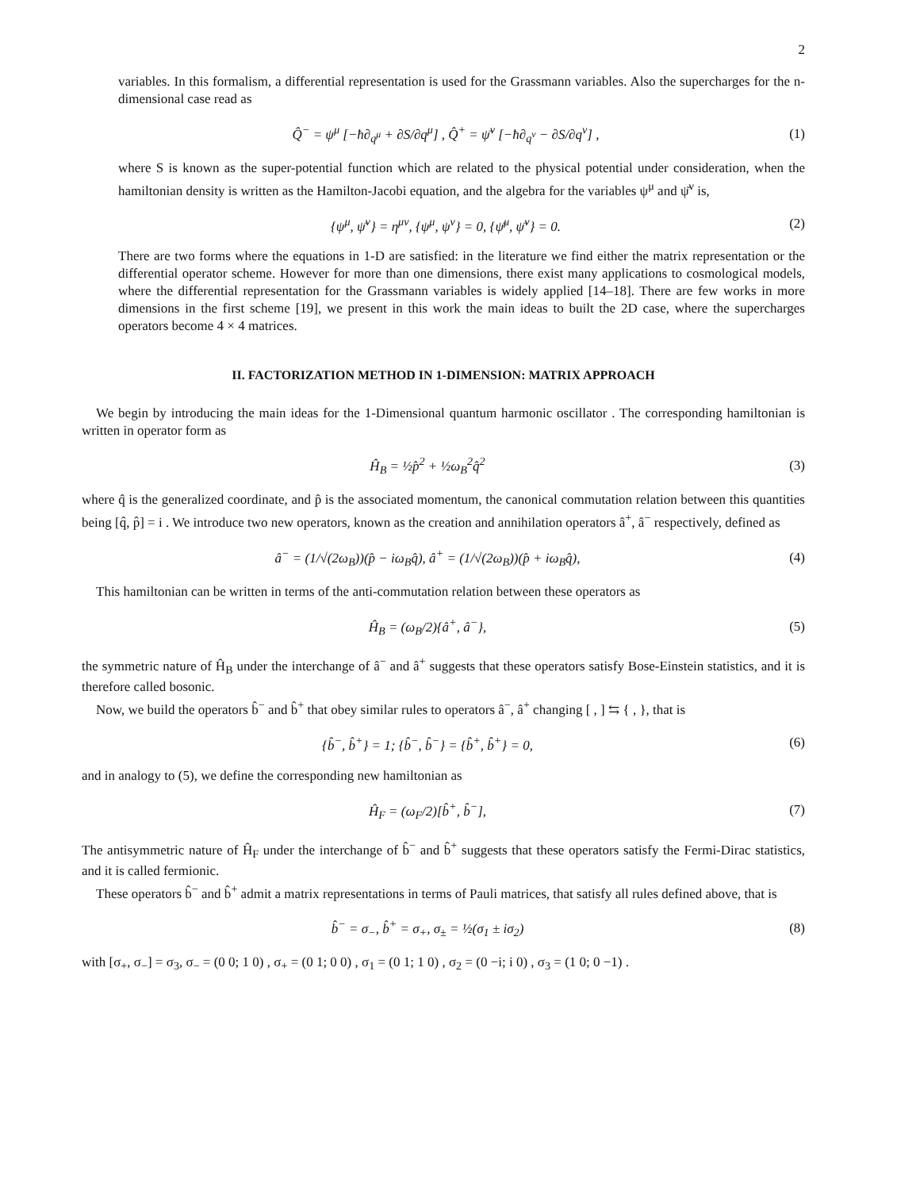2
variables. In this formalism, a differential representation is used for the Grassmann variables. Also the supercharges for the n-dimensional case read as
Q̂<sup>−</sup> = ψ<sup>μ</sup> [−ħ∂<sub>q<sup>μ</sup></sub> + ∂S/∂q<sup>μ</sup>] , Q̂<sup>+</sup> = ψ̄<sup>ν</sup> [−ħ∂<sub>q<sup>ν</sup></sub> − ∂S/∂q<sup>ν</sup>] ,
(1)
where S is known as the super-potential function which are related to the physical potential under consideration, when the hamiltonian density is written as the Hamilton-Jacobi equation, and the algebra for the variables ψ<sup>μ</sup> and ψ̄<sup>ν</sup> is,
{ψ<sup>μ</sup>, ψ̄<sup>ν</sup>} = η<sup>μν</sup>, {ψ<sup>μ</sup>, ψ<sup>ν</sup>} = 0, {ψ̄<sup>μ</sup>, ψ̄<sup>ν</sup>} = 0.
(2)
There are two forms where the equations in 1-D are satisfied: in the literature we find either the matrix representation or the differential operator scheme. However for more than one dimensions, there exist many applications to cosmological models, where the differential representation for the Grassmann variables is widely applied [14–18]. There are few works in more dimensions in the first scheme [19], we present in this work the main ideas to built the 2D case, where the supercharges operators become 4 × 4 matrices.
II. FACTORIZATION METHOD IN 1-DIMENSION: MATRIX APPROACH
We begin by introducing the main ideas for the 1-Dimensional quantum harmonic oscillator . The corresponding hamiltonian is written in operator form as
Ĥ<sub>B</sub> = ½p̂<sup>2</sup> + ½ω<sub>B</sub><sup>2</sup>q̂<sup>2</sup> (3)
where q̂ is the generalized coordinate, and p̂ is the associated momentum, the canonical commutation relation between this quantities being [q̂, p̂] = i . We introduce two new operators, known as the creation and annihilation operators â<sup>+</sup>, â<sup>−</sup> respectively, defined as
â<sup>−</sup> = (1/√(2ω<sub>B</sub>))(p̂ − iω<sub>B</sub>q̂), â<sup>+</sup> = (1/√(2ω<sub>B</sub>))(p̂ + iω<sub>B</sub>q̂),
(4)
This hamiltonian can be written in terms of the anti-commutation relation between these operators as
Ĥ<sub>B</sub> = (ω<sub>B</sub>/2){â<sup>+</sup>, â<sup>−</sup>}, (5)
the symmetric nature of Ĥ<sub>B</sub> under the interchange of â<sup>−</sup> and â<sup>+</sup> suggests that these operators satisfy Bose-Einstein statistics, and it is therefore called bosonic.
Now, we build the operators b̂<sup>−</sup> and b̂<sup>+</sup> that obey similar rules to operators â<sup>−</sup>, â<sup>+</sup> changing [ , ] ⇆ { , }, that is
{b̂<sup>−</sup>, b̂<sup>+</sup>} = 1; {b̂<sup>−</sup>, b̂<sup>−</sup>} = {b̂<sup>+</sup>, b̂<sup>+</sup>} = 0,
(6)
and in analogy to (5), we define the corresponding new hamiltonian as
Ĥ<sub>F</sub> = (ω<sub>F</sub>/2)[b̂<sup>+</sup>, b̂<sup>−</sup>], (7)
The antisymmetric nature of Ĥ<sub>F</sub> under the interchange of b̂<sup>−</sup> and b̂<sup>+</sup> suggests that these operators satisfy the Fermi-Dirac statistics, and it is called fermionic.
These operators b̂<sup>−</sup> and b̂<sup>+</sup> admit a matrix representations in terms of Pauli matrices, that satisfy all rules defined above, that is
b̂<sup>−</sup> = σ<sub>−</sub>, b̂<sup>+</sup> = σ<sub>+</sub>, σ<sub>±</sub> = ½(σ<sub>1</sub> ± iσ<sub>2</sub>)
(8)
with [σ<sub>+</sub>, σ<sub>−</sub>] = σ<sub>3</sub>, σ<sub>−</sub> = (0 0; 1 0) , σ<sub>+</sub> = (0 1; 0 0) , σ<sub>1</sub> = (0 1; 1 0) , σ<sub>2</sub> = (0 −i; i 0) , σ<sub>3</sub> = (1 0; 0 −1) .